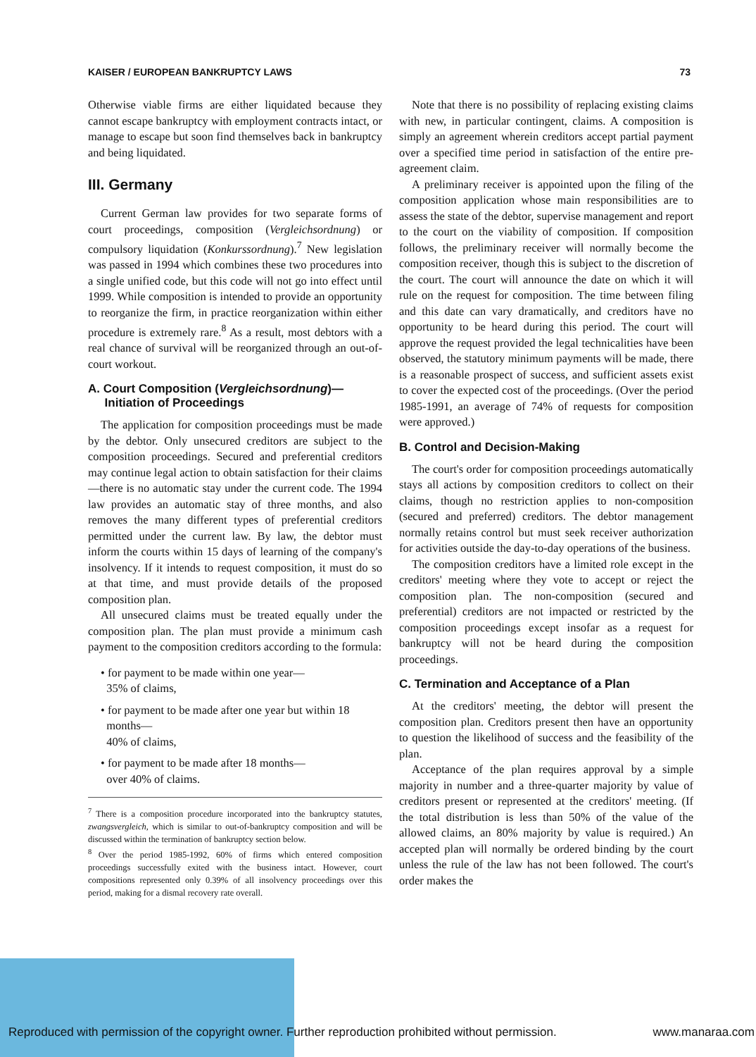KAISER / EUROPEAN BANKRUPTCY LAWS 73
Otherwise viable firms are either liquidated because they cannot escape bankruptcy with employment contracts intact, or manage to escape but soon find themselves back in bankruptcy and being liquidated.
III. Germany
Current German law provides for two separate forms of court proceedings, composition (Vergleichsordnung) or compulsory liquidation (Konkurssordnung).<sup>7</sup> New legislation was passed in 1994 which combines these two procedures into a single unified code, but this code will not go into effect until 1999. While composition is intended to provide an opportunity to reorganize the firm, in practice reorganization within either procedure is extremely rare.<sup>8</sup> As a result, most debtors with a real chance of survival will be reorganized through an out-of-court workout.
A. Court Composition (Vergleichsordnung)—
Initiation of Proceedings
The application for composition proceedings must be made by the debtor. Only unsecured creditors are subject to the composition proceedings. Secured and preferential creditors may continue legal action to obtain satisfaction for their claims—there is no automatic stay under the current code. The 1994 law provides an automatic stay of three months, and also removes the many different types of preferential creditors permitted under the current law. By law, the debtor must inform the courts within 15 days of learning of the company's insolvency. If it intends to request composition, it must do so at that time, and must provide details of the proposed composition plan.
All unsecured claims must be treated equally under the composition plan. The plan must provide a minimum cash payment to the composition creditors according to the formula:
• for payment to be made within one year—
35% of claims,
• for payment to be made after one year but within 18
months—
40% of claims,
• for payment to be made after 18 months—
over 40% of claims.
<sup>7</sup> There is a composition procedure incorporated into the bankruptcy statutes, zwangsvergleich, which is similar to out-of-bankruptcy composition and will be discussed within the termination of bankruptcy section below.
<sup>8</sup> Over the period 1985-1992, 60% of firms which entered composition proceedings successfully exited with the business intact. However, court compositions represented only 0.39% of all insolvency proceedings over this period, making for a dismal recovery rate overall.
Note that there is no possibility of replacing existing claims with new, in particular contingent, claims. A composition is simply an agreement wherein creditors accept partial payment over a specified time period in satisfaction of the entire pre-agreement claim.
A preliminary receiver is appointed upon the filing of the composition application whose main responsibilities are to assess the state of the debtor, supervise management and report to the court on the viability of composition. If composition follows, the preliminary receiver will normally become the composition receiver, though this is subject to the discretion of the court. The court will announce the date on which it will rule on the request for composition. The time between filing and this date can vary dramatically, and creditors have no opportunity to be heard during this period. The court will approve the request provided the legal technicalities have been observed, the statutory minimum payments will be made, there is a reasonable prospect of success, and sufficient assets exist to cover the expected cost of the proceedings. (Over the period 1985-1991, an average of 74% of requests for composition were approved.)
B. Control and Decision-Making
The court's order for composition proceedings automatically stays all actions by composition creditors to collect on their claims, though no restriction applies to non-composition (secured and preferred) creditors. The debtor management normally retains control but must seek receiver authorization for activities outside the day-to-day operations of the business.
The composition creditors have a limited role except in the creditors' meeting where they vote to accept or reject the composition plan. The non-composition (secured and preferential) creditors are not impacted or restricted by the composition proceedings except insofar as a request for bankruptcy will not be heard during the composition proceedings.
C. Termination and Acceptance of a Plan
At the creditors' meeting, the debtor will present the composition plan. Creditors present then have an opportunity to question the likelihood of success and the feasibility of the plan.
Acceptance of the plan requires approval by a simple majority in number and a three-quarter majority by value of creditors present or represented at the creditors' meeting. (If the total distribution is less than 50% of the value of the allowed claims, an 80% majority by value is required.) An accepted plan will normally be ordered binding by the court unless the rule of the law has not been followed. The court's order makes the
Reproduced with permission of the copyright owner. Further reproduction prohibited without permission. www.manaraa.com